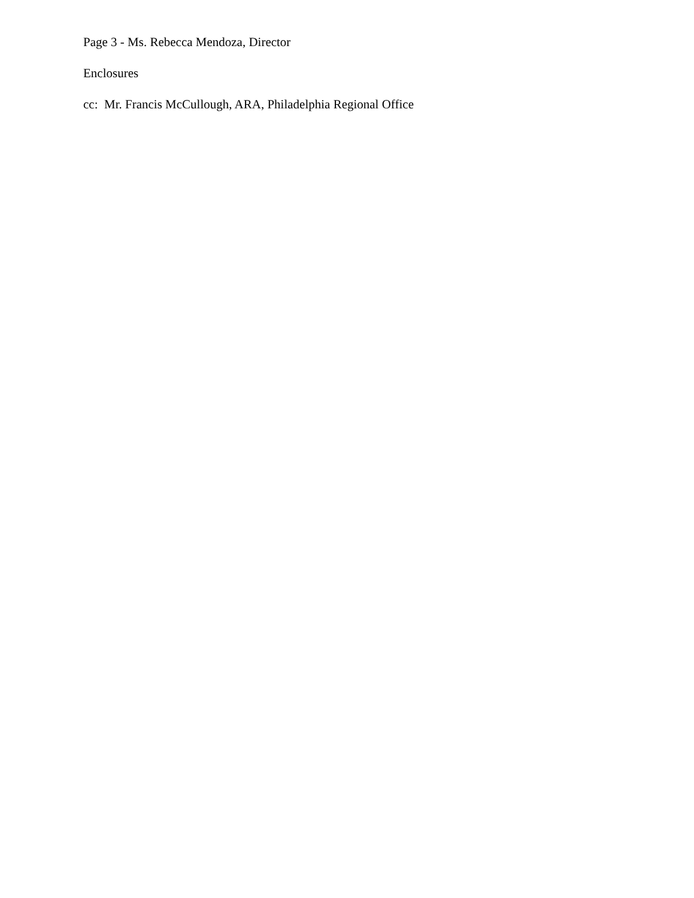Page 3 - Ms. Rebecca Mendoza, Director
Enclosures
cc: Mr. Francis McCullough, ARA, Philadelphia Regional Office